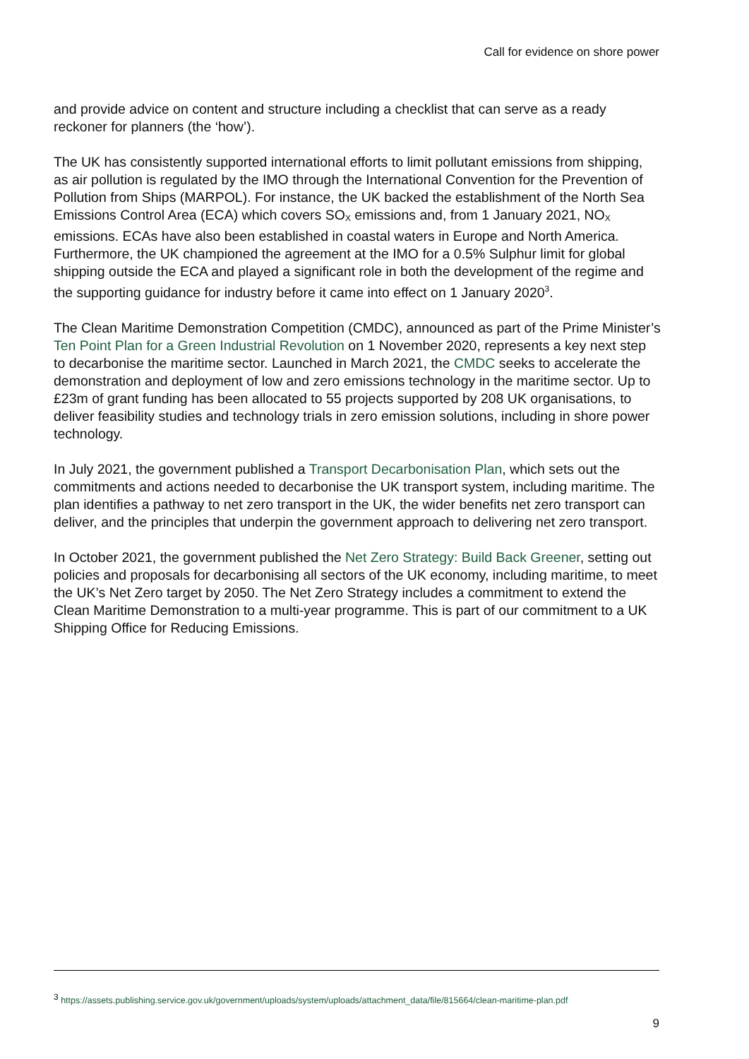Call for evidence on shore power
and provide advice on content and structure including a checklist that can serve as a ready reckoner for planners (the ‘how’).
The UK has consistently supported international efforts to limit pollutant emissions from shipping, as air pollution is regulated by the IMO through the International Convention for the Prevention of Pollution from Ships (MARPOL). For instance, the UK backed the establishment of the North Sea Emissions Control Area (ECA) which covers SO<sub>X</sub> emissions and, from 1 January 2021, NO<sub>X</sub> emissions. ECAs have also been established in coastal waters in Europe and North America. Furthermore, the UK championed the agreement at the IMO for a 0.5% Sulphur limit for global shipping outside the ECA and played a significant role in both the development of the regime and the supporting guidance for industry before it came into effect on 1 January 2020<sup>3</sup>.
The Clean Maritime Demonstration Competition (CMDC), announced as part of the Prime Minister’s Ten Point Plan for a Green Industrial Revolution on 1 November 2020, represents a key next step to decarbonise the maritime sector. Launched in March 2021, the CMDC seeks to accelerate the demonstration and deployment of low and zero emissions technology in the maritime sector. Up to £23m of grant funding has been allocated to 55 projects supported by 208 UK organisations, to deliver feasibility studies and technology trials in zero emission solutions, including in shore power technology.
In July 2021, the government published a Transport Decarbonisation Plan, which sets out the commitments and actions needed to decarbonise the UK transport system, including maritime. The plan identifies a pathway to net zero transport in the UK, the wider benefits net zero transport can deliver, and the principles that underpin the government approach to delivering net zero transport.
In October 2021, the government published the Net Zero Strategy: Build Back Greener, setting out policies and proposals for decarbonising all sectors of the UK economy, including maritime, to meet the UK’s Net Zero target by 2050. The Net Zero Strategy includes a commitment to extend the Clean Maritime Demonstration to a multi-year programme. This is part of our commitment to a UK Shipping Office for Reducing Emissions.
<sup>3</sup> https://assets.publishing.service.gov.uk/government/uploads/system/uploads/attachment_data/file/815664/clean-maritime-plan.pdf
9